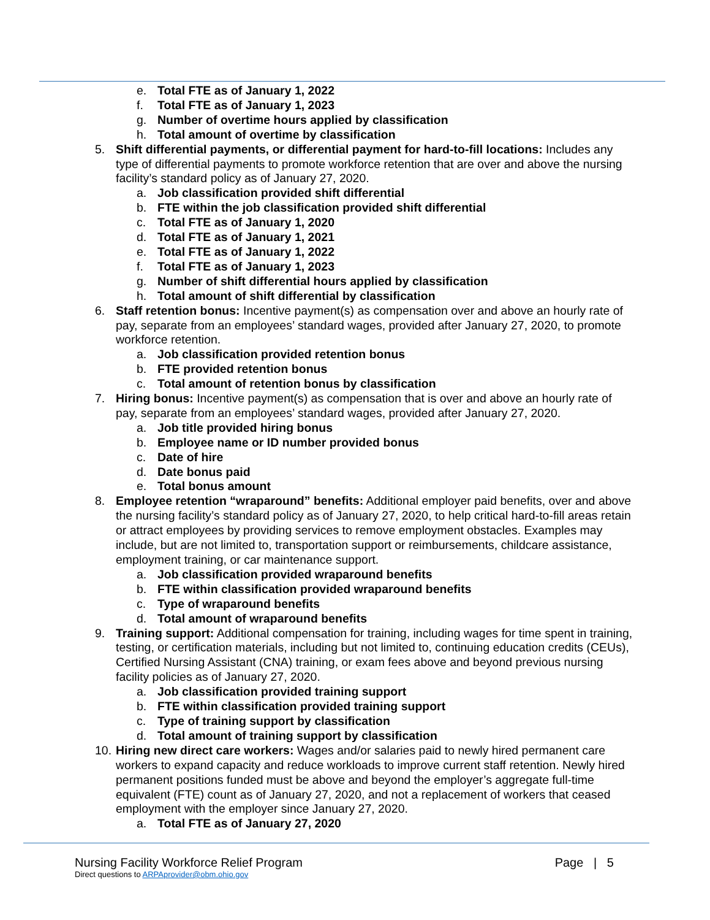e. Total FTE as of January 1, 2022
f. Total FTE as of January 1, 2023
g. Number of overtime hours applied by classification
h. Total amount of overtime by classification
5. Shift differential payments, or differential payment for hard-to-fill locations: Includes any type of differential payments to promote workforce retention that are over and above the nursing facility’s standard policy as of January 27, 2020.
a. Job classification provided shift differential
b. FTE within the job classification provided shift differential
c. Total FTE as of January 1, 2020
d. Total FTE as of January 1, 2021
e. Total FTE as of January 1, 2022
f. Total FTE as of January 1, 2023
g. Number of shift differential hours applied by classification
h. Total amount of shift differential by classification
6. Staff retention bonus: Incentive payment(s) as compensation over and above an hourly rate of pay, separate from an employees’ standard wages, provided after January 27, 2020, to promote workforce retention.
a. Job classification provided retention bonus
b. FTE provided retention bonus
c. Total amount of retention bonus by classification
7. Hiring bonus: Incentive payment(s) as compensation that is over and above an hourly rate of pay, separate from an employees’ standard wages, provided after January 27, 2020.
a. Job title provided hiring bonus
b. Employee name or ID number provided bonus
c. Date of hire
d. Date bonus paid
e. Total bonus amount
8. Employee retention “wraparound” benefits: Additional employer paid benefits, over and above the nursing facility’s standard policy as of January 27, 2020, to help critical hard-to-fill areas retain or attract employees by providing services to remove employment obstacles. Examples may include, but are not limited to, transportation support or reimbursements, childcare assistance, employment training, or car maintenance support.
a. Job classification provided wraparound benefits
b. FTE within classification provided wraparound benefits
c. Type of wraparound benefits
d. Total amount of wraparound benefits
9. Training support: Additional compensation for training, including wages for time spent in training, testing, or certification materials, including but not limited to, continuing education credits (CEUs), Certified Nursing Assistant (CNA) training, or exam fees above and beyond previous nursing facility policies as of January 27, 2020.
a. Job classification provided training support
b. FTE within classification provided training support
c. Type of training support by classification
d. Total amount of training support by classification
10. Hiring new direct care workers: Wages and/or salaries paid to newly hired permanent care workers to expand capacity and reduce workloads to improve current staff retention. Newly hired permanent positions funded must be above and beyond the employer’s aggregate full-time equivalent (FTE) count as of January 27, 2020, and not a replacement of workers that ceased employment with the employer since January 27, 2020.
a. Total FTE as of January 27, 2020
Nursing Facility Workforce Relief Program Page | 5
Direct questions to ARPAprovider@obm.ohio.gov